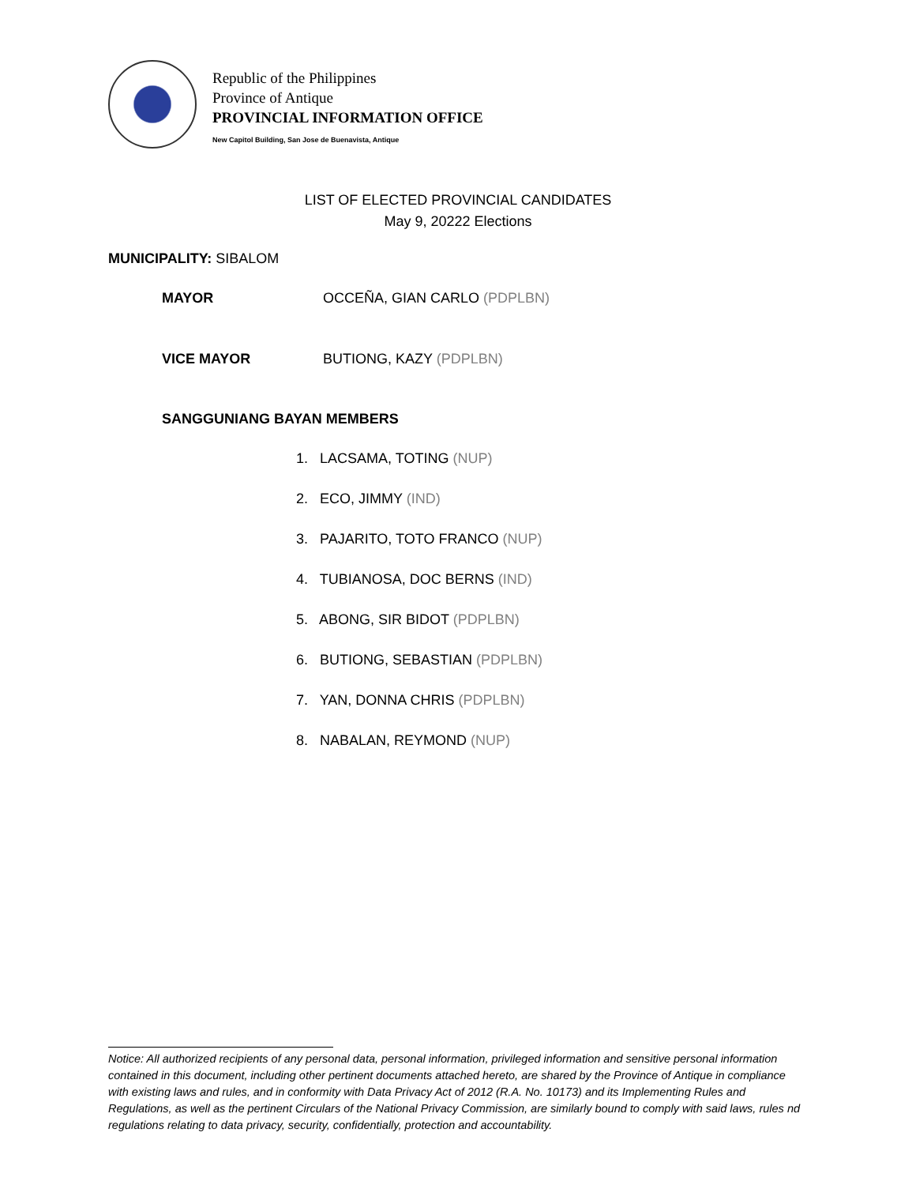Republic of the Philippines
Province of Antique
PROVINCIAL INFORMATION OFFICE
New Capitol Building, San Jose de Buenavista, Antique
LIST OF ELECTED PROVINCIAL CANDIDATES
May 9, 20222 Elections
MUNICIPALITY: SIBALOM
MAYOR OCCEÑA, GIAN CARLO (PDPLBN)
VICE MAYOR BUTIONG, KAZY (PDPLBN)
SANGGUNIANG BAYAN MEMBERS
1. LACSAMA, TOTING (NUP)
2. ECO, JIMMY (IND)
3. PAJARITO, TOTO FRANCO (NUP)
4. TUBIANOSA, DOC BERNS (IND)
5. ABONG, SIR BIDOT (PDPLBN)
6. BUTIONG, SEBASTIAN (PDPLBN)
7. YAN, DONNA CHRIS (PDPLBN)
8. NABALAN, REYMOND (NUP)
Notice: All authorized recipients of any personal data, personal information, privileged information and sensitive personal information contained in this document, including other pertinent documents attached hereto, are shared by the Province of Antique in compliance with existing laws and rules, and in conformity with Data Privacy Act of 2012 (R.A. No. 10173) and its Implementing Rules and Regulations, as well as the pertinent Circulars of the National Privacy Commission, are similarly bound to comply with said laws, rules nd regulations relating to data privacy, security, confidentially, protection and accountability.